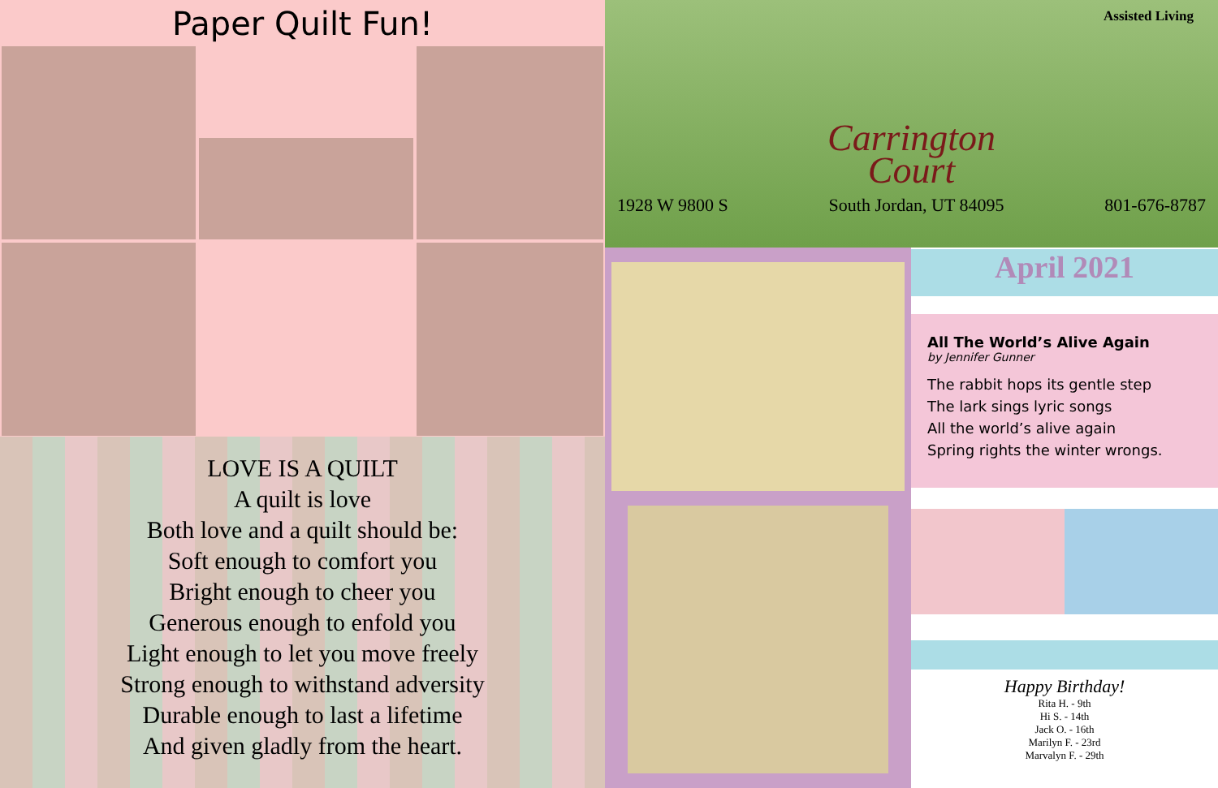Paper Quilt Fun!
LOVE IS A QUILT
A quilt is love
Both love and a quilt should be:
Soft enough to comfort you
Bright enough to cheer you
Generous enough to enfold you
Light enough to let you move freely
Strong enough to withstand adversity
Durable enough to last a lifetime
And given gladly from the heart.
Assisted Living
Carrington
Court
1928 W 9800 S South Jordan, UT 84095 801-676-8787
April 2021
All The World’s Alive Again
by Jennifer Gunner
The rabbit hops its gentle step
The lark sings lyric songs
All the world’s alive again
Spring rights the winter wrongs.
Happy Birthday!
Rita H. - 9th
Hi S. - 14th
Jack O. - 16th
Marilyn F. - 23rd
Marvalyn F. - 29th